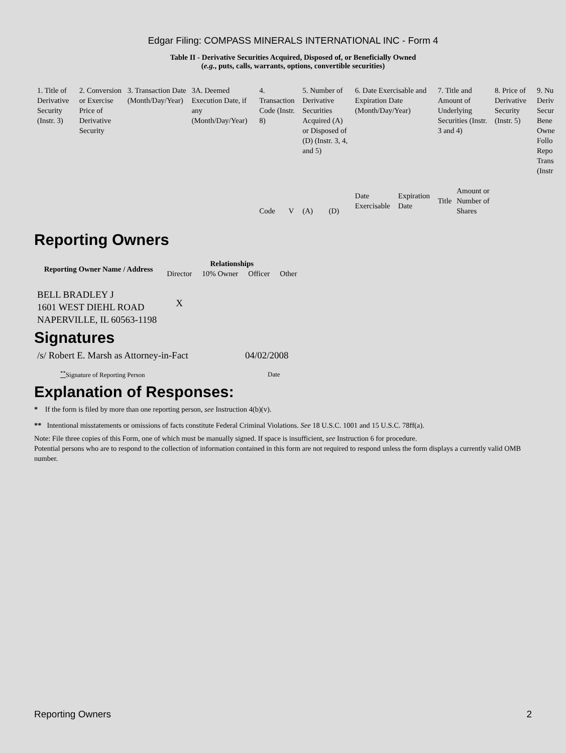Edgar Filing: COMPASS MINERALS INTERNATIONAL INC - Form 4
Table II - Derivative Securities Acquired, Disposed of, or Beneficially Owned
(e.g., puts, calls, warrants, options, convertible securities)
| 1. Title of Derivative Security (Instr. 3) | 2. Conversion or Exercise Price of Derivative Security | 3. Transaction Date (Month/Day/Year) | 3A. Deemed Execution Date, if any (Month/Day/Year) | 4. Transaction Code (Instr. 8) | | 5. Number of Derivative Securities Acquired (A) or Disposed of (D) (Instr. 3, 4, and 5) | | 6. Date Exercisable and Expiration Date (Month/Day/Year) | | 7. Title and Amount of Underlying Securities (Instr. 3 and 4) | | 8. Price of Derivative Security (Instr. 5) | 9. Nu Deriv Secur Bene Owne Follo Repo Trans (Instr |
| | | | | Code | V | (A) | (D) | Date Exercisable | Expiration Date | Title | Amount or Number of Shares | | |
Reporting Owners
| Reporting Owner Name / Address | Relationships | | | |
| --- | --- | --- | --- | --- |
| | Director | 10% Owner | Officer | Other |
| BELL BRADLEY J 1601 WEST DIEHL ROAD NAPERVILLE, IL 60563-1198 | X | | | |
Signatures
| /s/ Robert E. Marsh as Attorney-in-Fact | 04/02/2008 |
| <sup>**</sup> Signature of Reporting Person | Date |
Explanation of Responses:
* If the form is filed by more than one reporting person, see Instruction 4(b)(v).
** Intentional misstatements or omissions of facts constitute Federal Criminal Violations. See 18 U.S.C. 1001 and 15 U.S.C. 78ff(a).
Note: File three copies of this Form, one of which must be manually signed. If space is insufficient, see Instruction 6 for procedure.
Potential persons who are to respond to the collection of information contained in this form are not required to respond unless the form displays a currently valid OMB number.
Reporting Owners 2